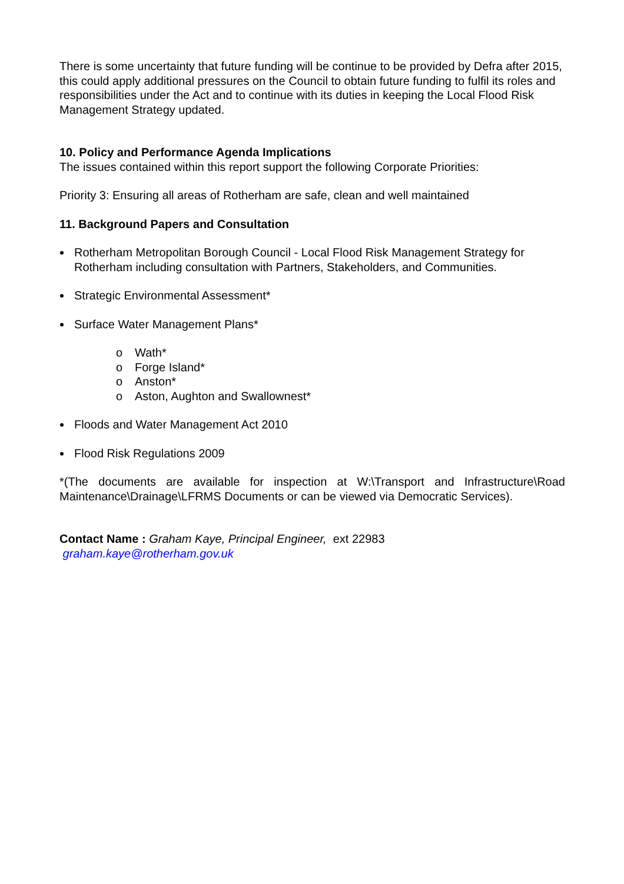There is some uncertainty that future funding will be continue to be provided by Defra after 2015, this could apply additional pressures on the Council to obtain future funding to fulfil its roles and responsibilities under the Act and to continue with its duties in keeping the Local Flood Risk Management Strategy updated.
10. Policy and Performance Agenda Implications
The issues contained within this report support the following Corporate Priorities:
Priority 3: Ensuring all areas of Rotherham are safe, clean and well maintained
11. Background Papers and Consultation
Rotherham Metropolitan Borough Council - Local Flood Risk Management Strategy for Rotherham including consultation with Partners, Stakeholders, and Communities.
Strategic Environmental Assessment*
Surface Water Management Plans*
o Wath*
o Forge Island*
o Anston*
o Aston, Aughton and Swallownest*
Floods and Water Management Act 2010
Flood Risk Regulations 2009
*(The documents are available for inspection at W:\Transport and Infrastructure\Road Maintenance\Drainage\LFRMS Documents or can be viewed via Democratic Services).
Contact Name : Graham Kaye, Principal Engineer, ext 22983
graham.kaye@rotherham.gov.uk